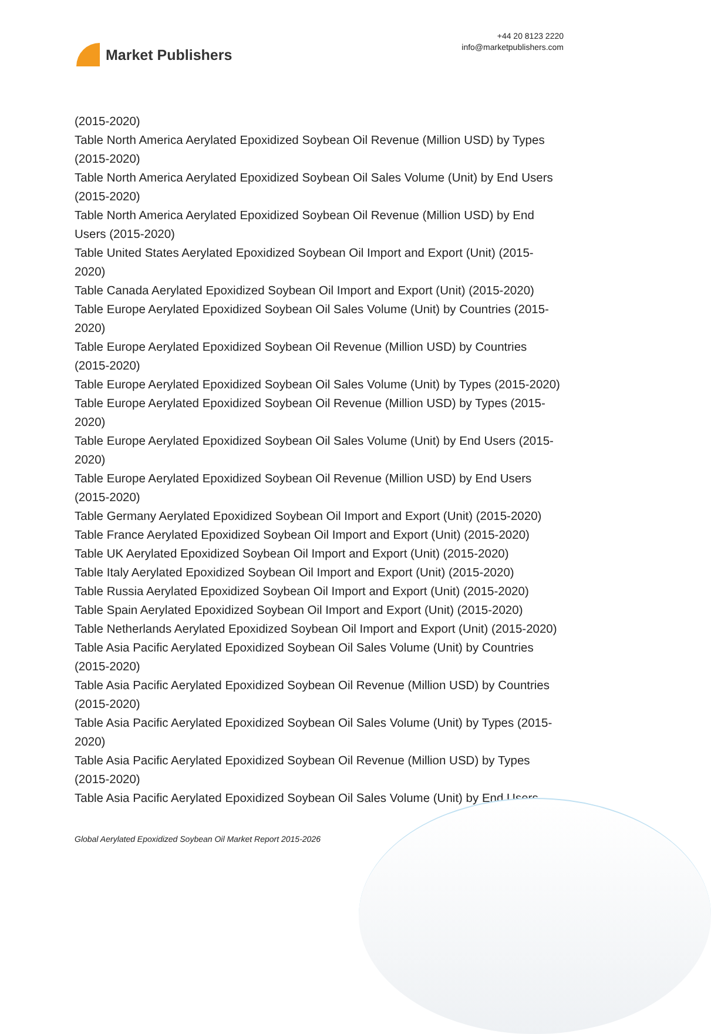Market Publishers
+44 20 8123 2220
info@marketpublishers.com
(2015-2020)
Table North America Aerylated Epoxidized Soybean Oil Revenue (Million USD) by Types (2015-2020)
Table North America Aerylated Epoxidized Soybean Oil Sales Volume (Unit) by End Users (2015-2020)
Table North America Aerylated Epoxidized Soybean Oil Revenue (Million USD) by End Users (2015-2020)
Table United States Aerylated Epoxidized Soybean Oil Import and Export (Unit) (2015-2020)
Table Canada Aerylated Epoxidized Soybean Oil Import and Export (Unit) (2015-2020)
Table Europe Aerylated Epoxidized Soybean Oil Sales Volume (Unit) by Countries (2015-2020)
Table Europe Aerylated Epoxidized Soybean Oil Revenue (Million USD) by Countries (2015-2020)
Table Europe Aerylated Epoxidized Soybean Oil Sales Volume (Unit) by Types (2015-2020)
Table Europe Aerylated Epoxidized Soybean Oil Revenue (Million USD) by Types (2015-2020)
Table Europe Aerylated Epoxidized Soybean Oil Sales Volume (Unit) by End Users (2015-2020)
Table Europe Aerylated Epoxidized Soybean Oil Revenue (Million USD) by End Users (2015-2020)
Table Germany Aerylated Epoxidized Soybean Oil Import and Export (Unit) (2015-2020)
Table France Aerylated Epoxidized Soybean Oil Import and Export (Unit) (2015-2020)
Table UK Aerylated Epoxidized Soybean Oil Import and Export (Unit) (2015-2020)
Table Italy Aerylated Epoxidized Soybean Oil Import and Export (Unit) (2015-2020)
Table Russia Aerylated Epoxidized Soybean Oil Import and Export (Unit) (2015-2020)
Table Spain Aerylated Epoxidized Soybean Oil Import and Export (Unit) (2015-2020)
Table Netherlands Aerylated Epoxidized Soybean Oil Import and Export (Unit) (2015-2020)
Table Asia Pacific Aerylated Epoxidized Soybean Oil Sales Volume (Unit) by Countries (2015-2020)
Table Asia Pacific Aerylated Epoxidized Soybean Oil Revenue (Million USD) by Countries (2015-2020)
Table Asia Pacific Aerylated Epoxidized Soybean Oil Sales Volume (Unit) by Types (2015-2020)
Table Asia Pacific Aerylated Epoxidized Soybean Oil Revenue (Million USD) by Types (2015-2020)
Table Asia Pacific Aerylated Epoxidized Soybean Oil Sales Volume (Unit) by End Users
Global Aerylated Epoxidized Soybean Oil Market Report 2015-2026